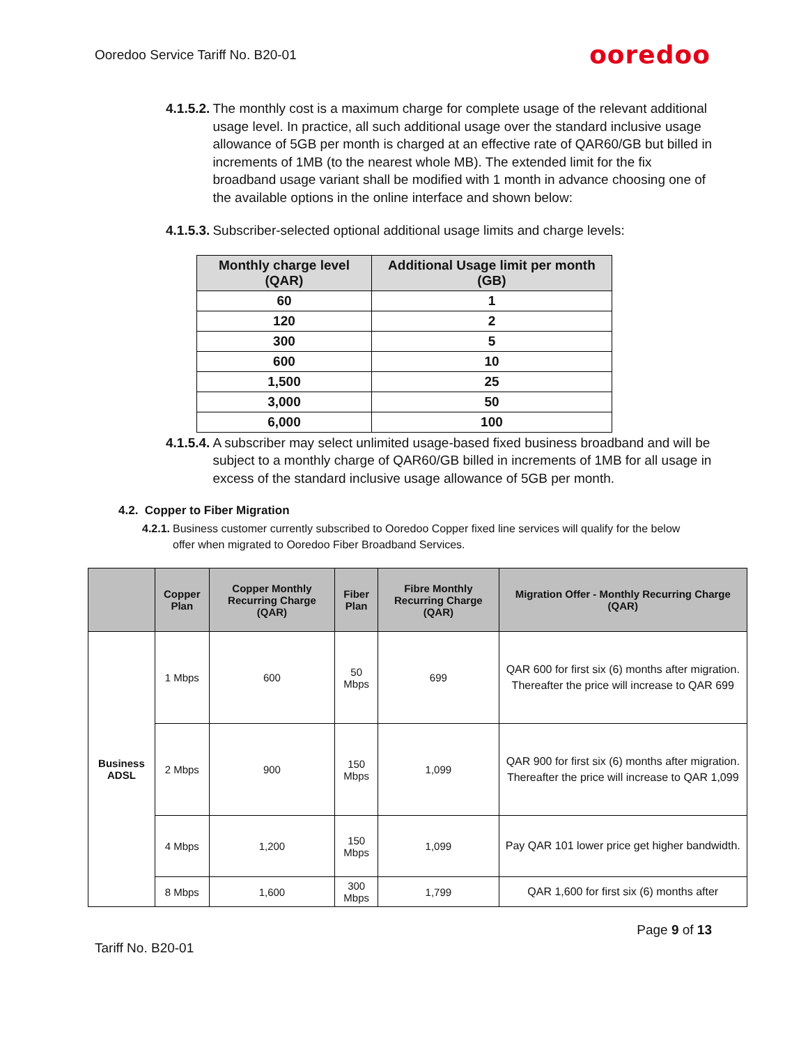Ooredoo Service Tariff No. B20-01 ooredoo
4.1.5.2. The monthly cost is a maximum charge for complete usage of the relevant additional usage level. In practice, all such additional usage over the standard inclusive usage allowance of 5GB per month is charged at an effective rate of QAR60/GB but billed in increments of 1MB (to the nearest whole MB). The extended limit for the fix broadband usage variant shall be modified with 1 month in advance choosing one of the available options in the online interface and shown below:
4.1.5.3. Subscriber-selected optional additional usage limits and charge levels:
| Monthly charge level (QAR) | Additional Usage limit per month (GB) |
| --- | --- |
| 60 | 1 |
| 120 | 2 |
| 300 | 5 |
| 600 | 10 |
| 1,500 | 25 |
| 3,000 | 50 |
| 6,000 | 100 |
4.1.5.4. A subscriber may select unlimited usage-based fixed business broadband and will be subject to a monthly charge of QAR60/GB billed in increments of 1MB for all usage in excess of the standard inclusive usage allowance of 5GB per month.
4.2. Copper to Fiber Migration
4.2.1. Business customer currently subscribed to Ooredoo Copper fixed line services will qualify for the below offer when migrated to Ooredoo Fiber Broadband Services.
| | Copper Plan | Copper Monthly Recurring Charge (QAR) | Fiber Plan | Fibre Monthly Recurring Charge (QAR) | Migration Offer - Monthly Recurring Charge (QAR) |
| --- | --- | --- | --- | --- | --- |
| Business ADSL | 1 Mbps | 600 | 50 Mbps | 699 | QAR 600 for first six (6) months after migration. Thereafter the price will increase to QAR 699 |
| | 2 Mbps | 900 | 150 Mbps | 1,099 | QAR 900 for first six (6) months after migration. Thereafter the price will increase to QAR 1,099 |
| | 4 Mbps | 1,200 | 150 Mbps | 1,099 | Pay QAR 101 lower price get higher bandwidth. |
| | 8 Mbps | 1,600 | 300 Mbps | 1,799 | QAR 1,600 for first six (6) months after |
Page 9 of 13
Tariff No. B20-01